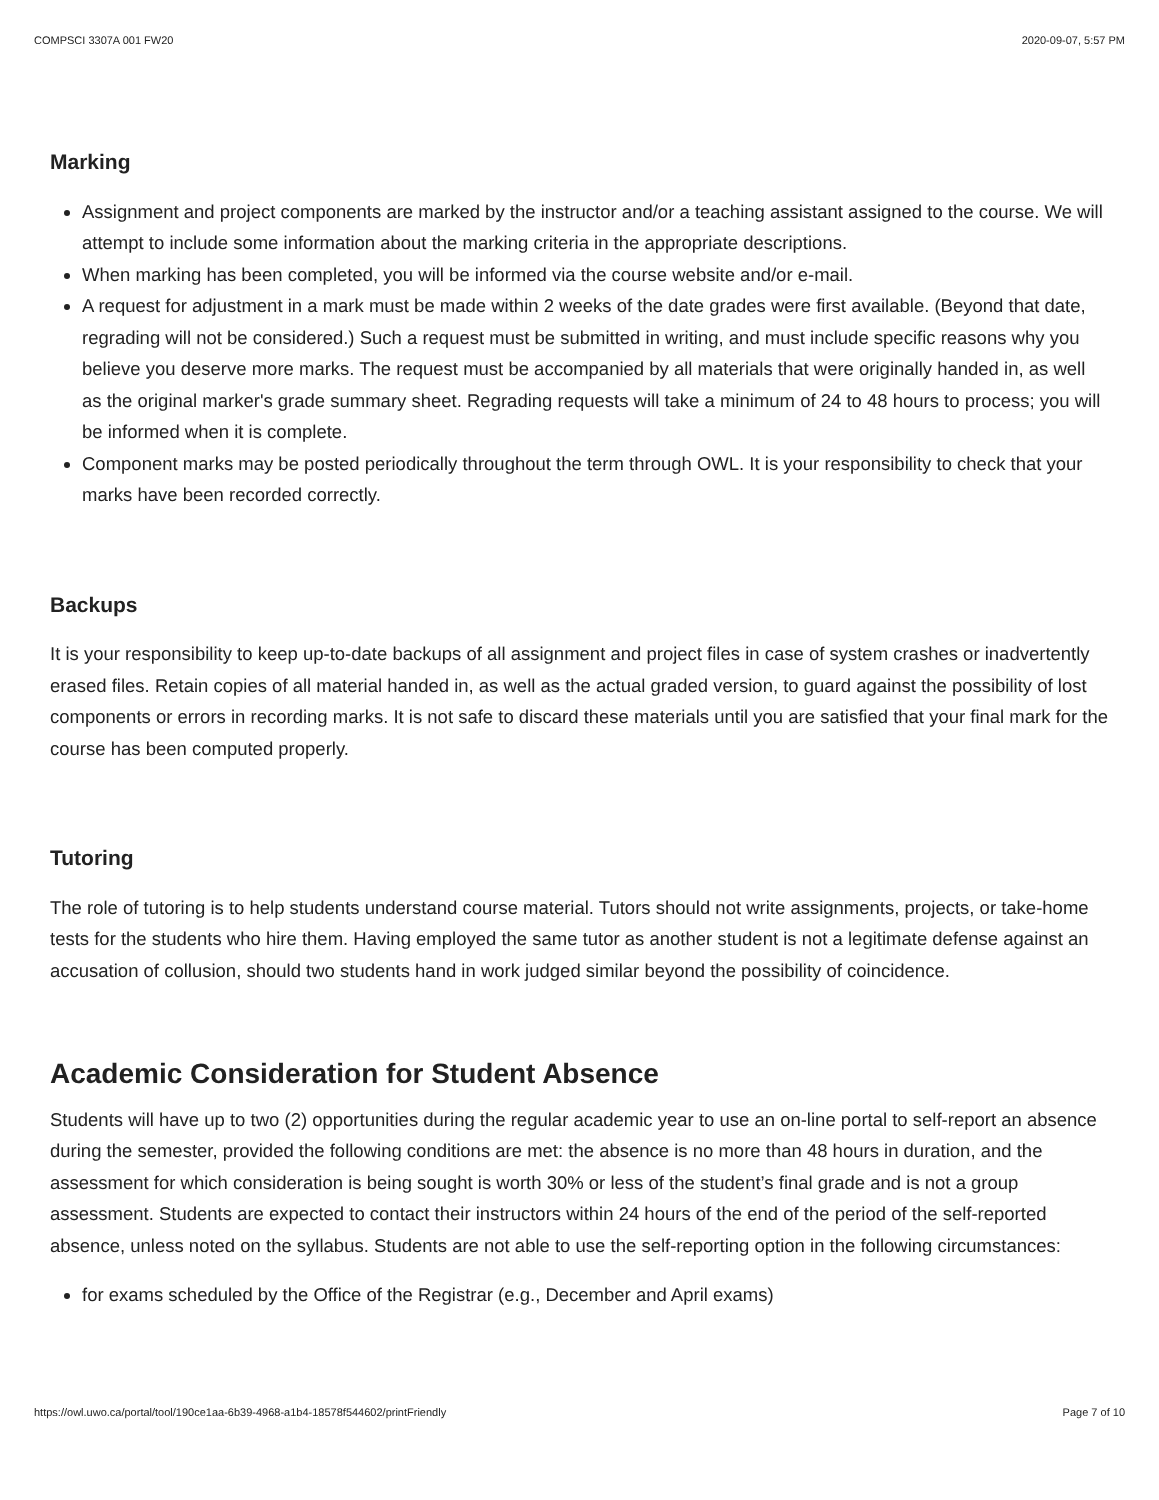COMPSCI 3307A 001 FW20 2020-09-07, 5:57 PM
Marking
Assignment and project components are marked by the instructor and/or a teaching assistant assigned to the course. We will attempt to include some information about the marking criteria in the appropriate descriptions.
When marking has been completed, you will be informed via the course website and/or e-mail.
A request for adjustment in a mark must be made within 2 weeks of the date grades were first available. (Beyond that date, regrading will not be considered.) Such a request must be submitted in writing, and must include specific reasons why you believe you deserve more marks. The request must be accompanied by all materials that were originally handed in, as well as the original marker's grade summary sheet. Regrading requests will take a minimum of 24 to 48 hours to process; you will be informed when it is complete.
Component marks may be posted periodically throughout the term through OWL. It is your responsibility to check that your marks have been recorded correctly.
Backups
It is your responsibility to keep up-to-date backups of all assignment and project files in case of system crashes or inadvertently erased files. Retain copies of all material handed in, as well as the actual graded version, to guard against the possibility of lost components or errors in recording marks. It is not safe to discard these materials until you are satisfied that your final mark for the course has been computed properly.
Tutoring
The role of tutoring is to help students understand course material. Tutors should not write assignments, projects, or take-home tests for the students who hire them. Having employed the same tutor as another student is not a legitimate defense against an accusation of collusion, should two students hand in work judged similar beyond the possibility of coincidence.
Academic Consideration for Student Absence
Students will have up to two (2) opportunities during the regular academic year to use an on-line portal to self-report an absence during the semester, provided the following conditions are met: the absence is no more than 48 hours in duration, and the assessment for which consideration is being sought is worth 30% or less of the student’s final grade and is not a group assessment. Students are expected to contact their instructors within 24 hours of the end of the period of the self-reported absence, unless noted on the syllabus. Students are not able to use the self-reporting option in the following circumstances:
for exams scheduled by the Office of the Registrar (e.g., December and April exams)
https://owl.uwo.ca/portal/tool/190ce1aa-6b39-4968-a1b4-18578f544602/printFriendly Page 7 of 10